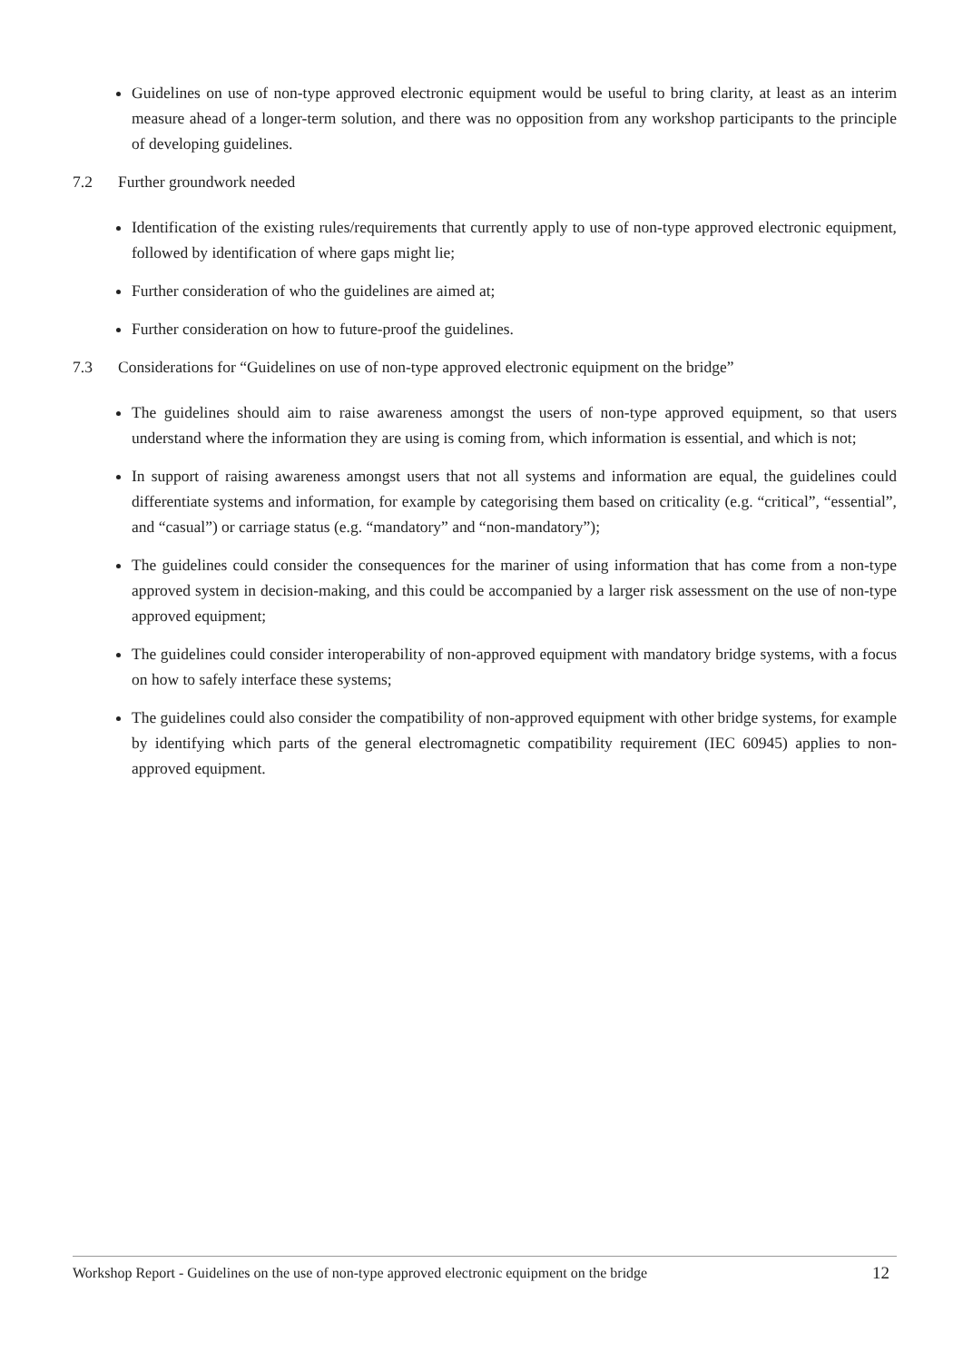Guidelines on use of non-type approved electronic equipment would be useful to bring clarity, at least as an interim measure ahead of a longer-term solution, and there was no opposition from any workshop participants to the principle of developing guidelines.
7.2 Further groundwork needed
Identification of the existing rules/requirements that currently apply to use of non-type approved electronic equipment, followed by identification of where gaps might lie;
Further consideration of who the guidelines are aimed at;
Further consideration on how to future-proof the guidelines.
7.3 Considerations for “Guidelines on use of non-type approved electronic equipment on the bridge”
The guidelines should aim to raise awareness amongst the users of non-type approved equipment, so that users understand where the information they are using is coming from, which information is essential, and which is not;
In support of raising awareness amongst users that not all systems and information are equal, the guidelines could differentiate systems and information, for example by categorising them based on criticality (e.g. “critical”, “essential”, and “casual”) or carriage status (e.g. “mandatory” and “non-mandatory”);
The guidelines could consider the consequences for the mariner of using information that has come from a non-type approved system in decision-making, and this could be accompanied by a larger risk assessment on the use of non-type approved equipment;
The guidelines could consider interoperability of non-approved equipment with mandatory bridge systems, with a focus on how to safely interface these systems;
The guidelines could also consider the compatibility of non-approved equipment with other bridge systems, for example by identifying which parts of the general electromagnetic compatibility requirement (IEC 60945) applies to non-approved equipment.
Workshop Report - Guidelines on the use of non-type approved electronic equipment on the bridge 12